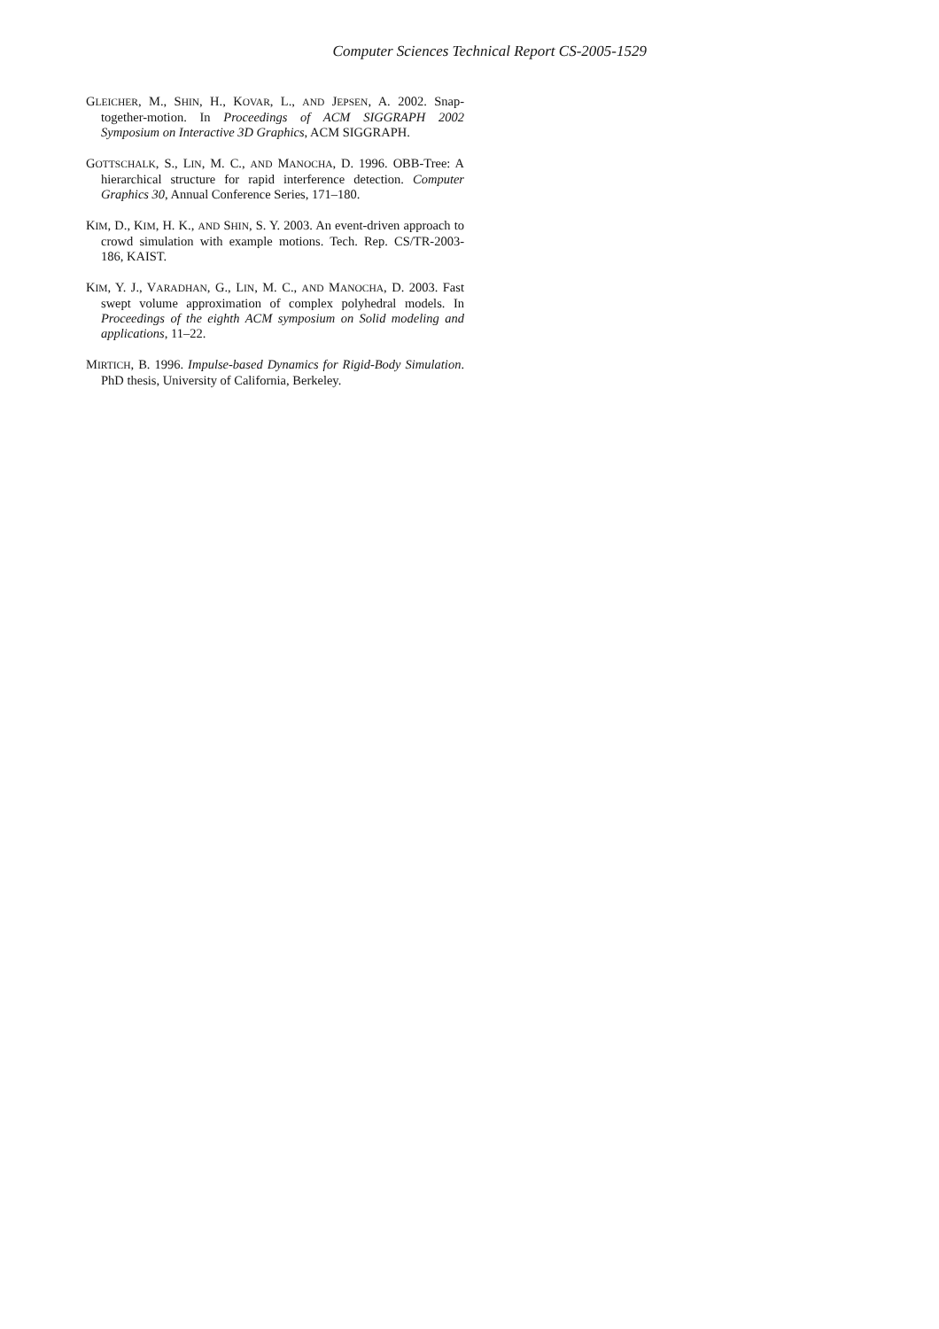Computer Sciences Technical Report CS-2005-1529
GLEICHER, M., SHIN, H., KOVAR, L., AND JEPSEN, A. 2002. Snap-together-motion. In Proceedings of ACM SIGGRAPH 2002 Symposium on Interactive 3D Graphics, ACM SIGGRAPH.
GOTTSCHALK, S., LIN, M. C., AND MANOCHA, D. 1996. OBB-Tree: A hierarchical structure for rapid interference detection. Computer Graphics 30, Annual Conference Series, 171–180.
KIM, D., KIM, H. K., AND SHIN, S. Y. 2003. An event-driven approach to crowd simulation with example motions. Tech. Rep. CS/TR-2003-186, KAIST.
KIM, Y. J., VARADHAN, G., LIN, M. C., AND MANOCHA, D. 2003. Fast swept volume approximation of complex polyhedral models. In Proceedings of the eighth ACM symposium on Solid modeling and applications, 11–22.
MIRTICH, B. 1996. Impulse-based Dynamics for Rigid-Body Simulation. PhD thesis, University of California, Berkeley.